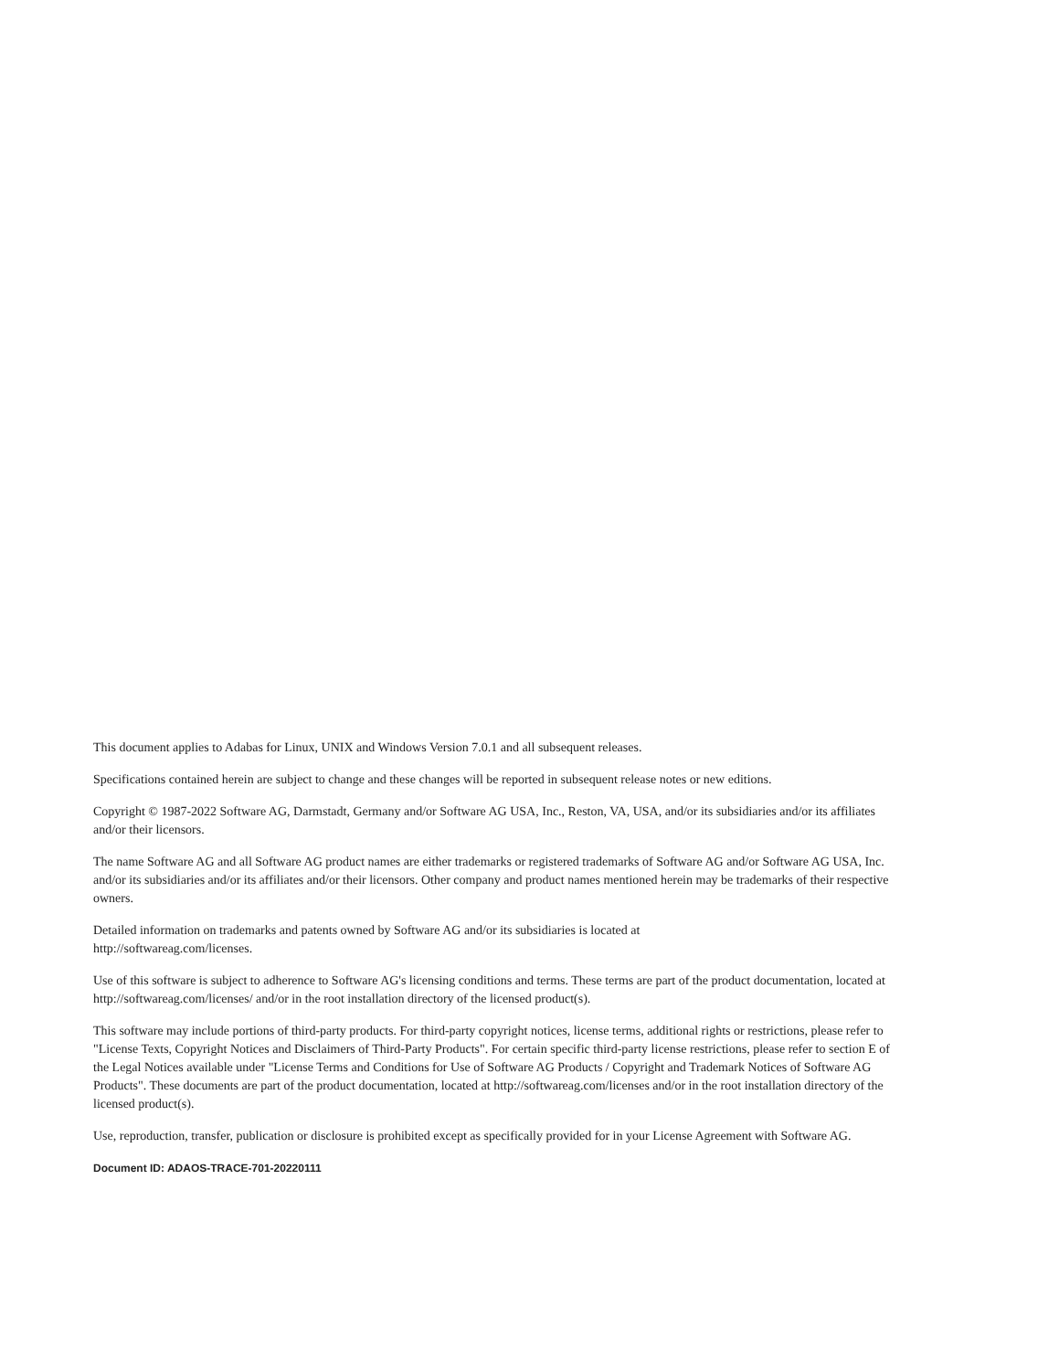This document applies to Adabas for Linux, UNIX and Windows Version 7.0.1 and all subsequent releases.
Specifications contained herein are subject to change and these changes will be reported in subsequent release notes or new editions.
Copyright © 1987-2022 Software AG, Darmstadt, Germany and/or Software AG USA, Inc., Reston, VA, USA, and/or its subsidiaries and/or its affiliates and/or their licensors.
The name Software AG and all Software AG product names are either trademarks or registered trademarks of Software AG and/or Software AG USA, Inc. and/or its subsidiaries and/or its affiliates and/or their licensors. Other company and product names mentioned herein may be trademarks of their respective owners.
Detailed information on trademarks and patents owned by Software AG and/or its subsidiaries is located at
http://softwareag.com/licenses.
Use of this software is subject to adherence to Software AG's licensing conditions and terms. These terms are part of the product documentation, located at http://softwareag.com/licenses/ and/or in the root installation directory of the licensed product(s).
This software may include portions of third-party products. For third-party copyright notices, license terms, additional rights or restrictions, please refer to "License Texts, Copyright Notices and Disclaimers of Third-Party Products". For certain specific third-party license restrictions, please refer to section E of the Legal Notices available under "License Terms and Conditions for Use of Software AG Products / Copyright and Trademark Notices of Software AG Products". These documents are part of the product documentation, located at http://softwareag.com/licenses and/or in the root installation directory of the licensed product(s).
Use, reproduction, transfer, publication or disclosure is prohibited except as specifically provided for in your License Agreement with Software AG.
Document ID: ADAOS-TRACE-701-20220111